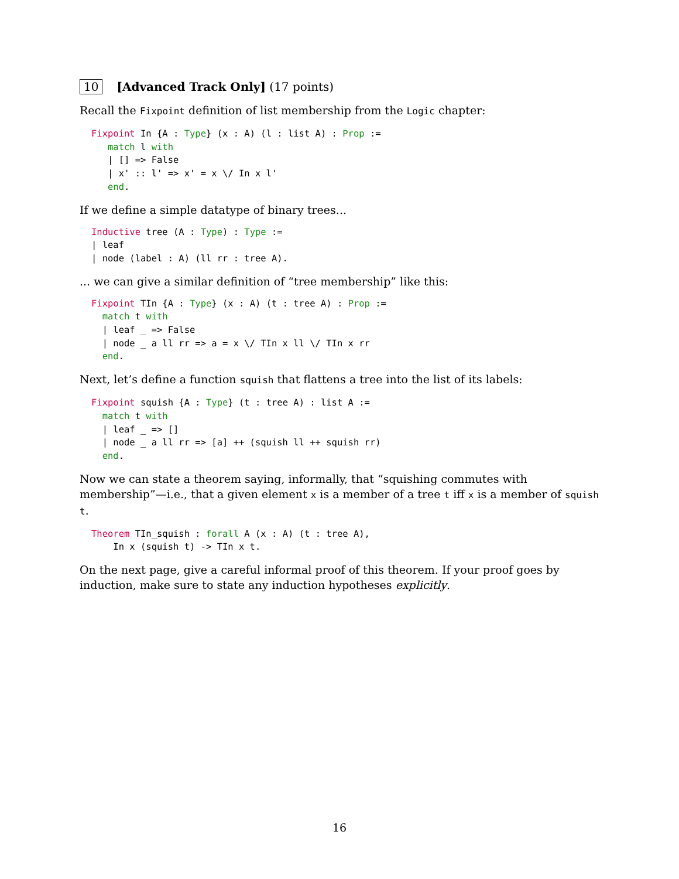10 [Advanced Track Only] (17 points)
Recall the Fixpoint definition of list membership from the Logic chapter:
Fixpoint In {A : Type} (x : A) (l : list A) : Prop :=
   match l with
   | [] => False
   | x' :: l' => x' = x \/ In x l'
   end.
If we define a simple datatype of binary trees...
Inductive tree (A : Type) : Type :=
| leaf
| node (label : A) (ll rr : tree A).
... we can give a similar definition of “tree membership” like this:
Fixpoint TIn {A : Type} (x : A) (t : tree A) : Prop :=
  match t with
  | leaf _ => False
  | node _ a ll rr => a = x \/ TIn x ll \/ TIn x rr
  end.
Next, let’s define a function squish that flattens a tree into the list of its labels:
Fixpoint squish {A : Type} (t : tree A) : list A :=
  match t with
  | leaf _ => []
  | node _ a ll rr => [a] ++ (squish ll ++ squish rr)
  end.
Now we can state a theorem saying, informally, that “squishing commutes with membership”—i.e., that a given element x is a member of a tree t iff x is a member of squish t.
Theorem TIn_squish : forall A (x : A) (t : tree A),
    In x (squish t) -> TIn x t.
On the next page, give a careful informal proof of this theorem. If your proof goes by induction, make sure to state any induction hypotheses explicitly.
16